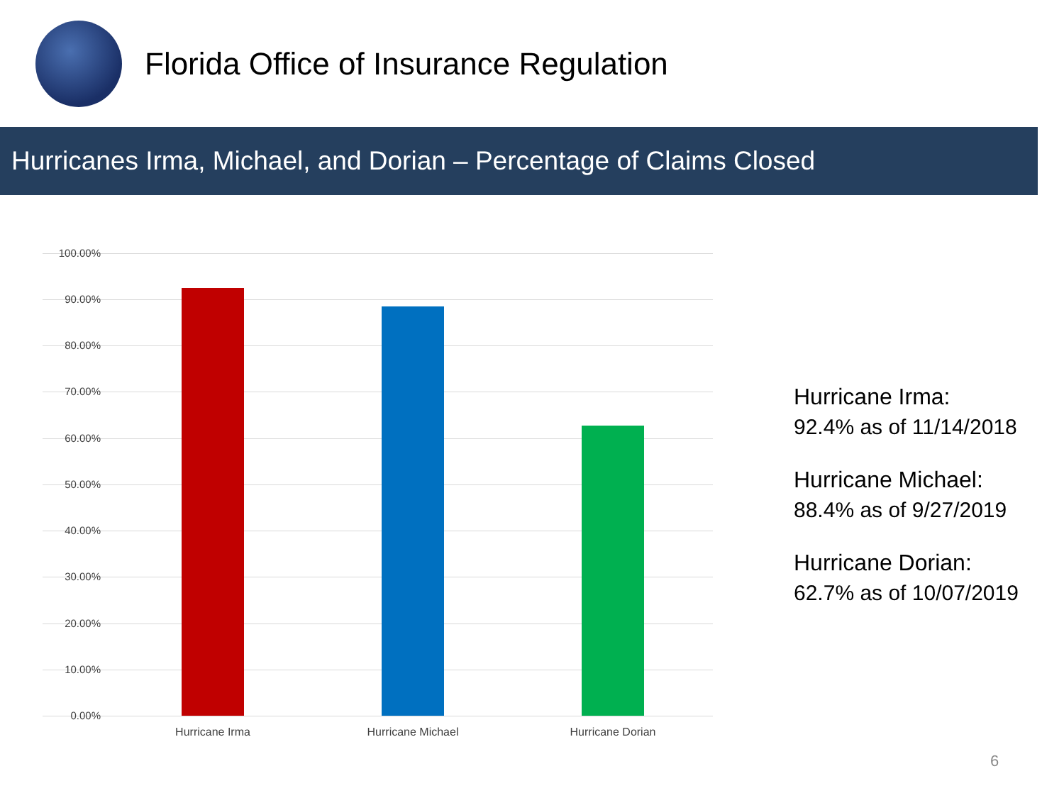Florida Office of Insurance Regulation
Hurricanes Irma, Michael, and Dorian – Percentage of Claims Closed
100.00%
90.00%
80.00%
70.00%
60.00%
50.00%
40.00%
30.00%
20.00%
10.00%
0.00%
Hurricane Irma Hurricane Michael Hurricane Dorian
Hurricane Irma:
92.4% as of 11/14/2018
Hurricane Michael:
88.4% as of 9/27/2019
Hurricane Dorian:
62.7% as of 10/07/2019
6